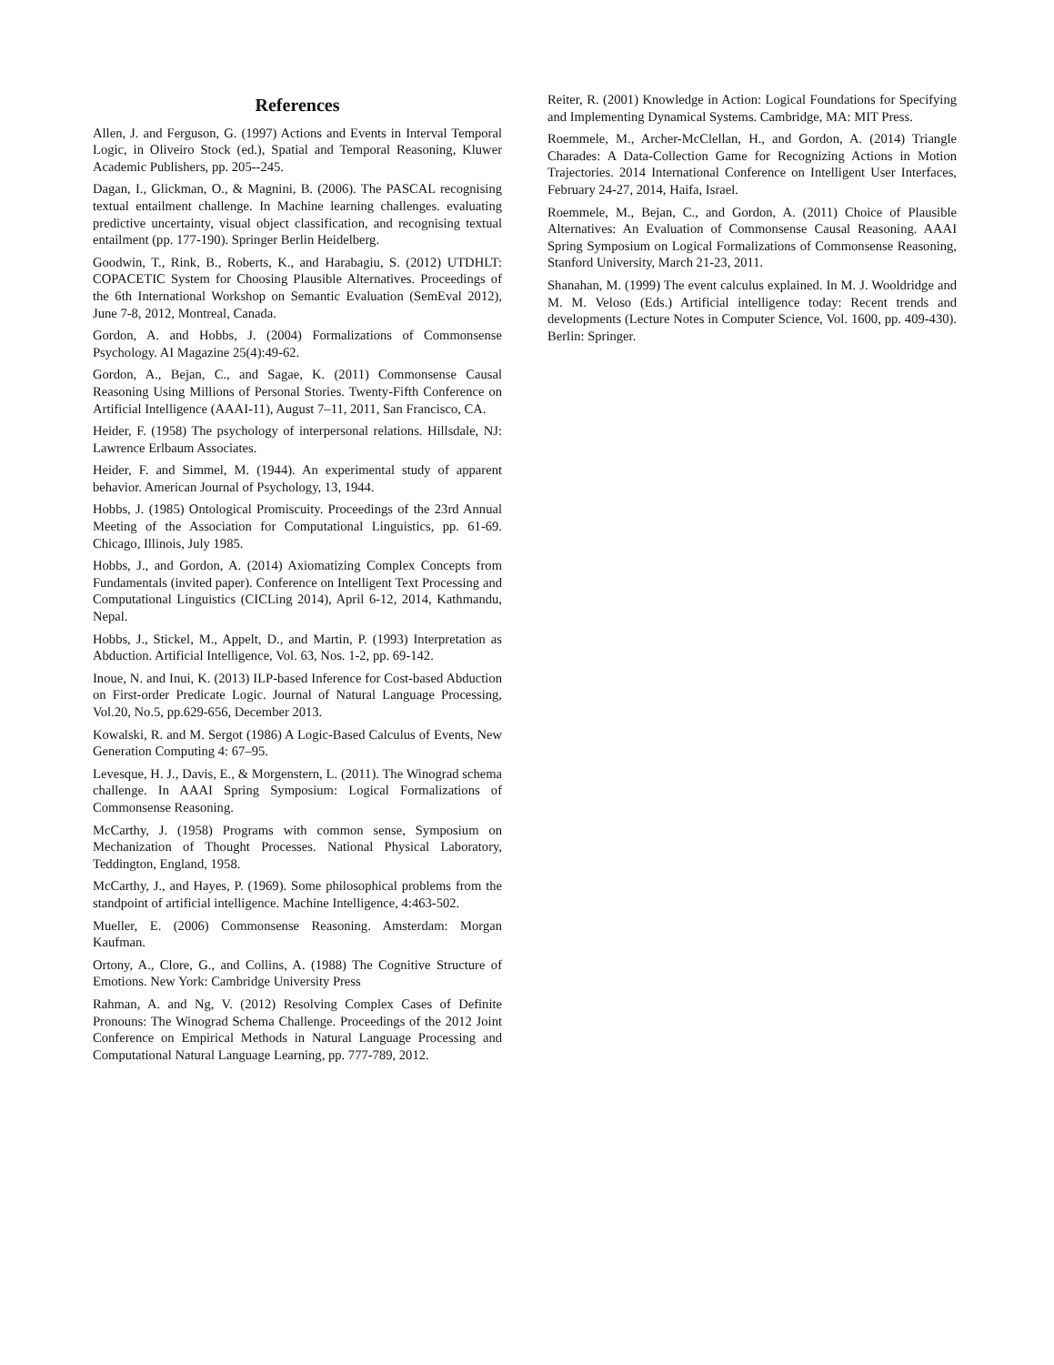References
Allen, J. and Ferguson, G. (1997) Actions and Events in Interval Temporal Logic, in Oliveiro Stock (ed.), Spatial and Temporal Reasoning, Kluwer Academic Publishers, pp. 205--245.
Dagan, I., Glickman, O., & Magnini, B. (2006). The PASCAL recognising textual entailment challenge. In Machine learning challenges. evaluating predictive uncertainty, visual object classification, and recognising textual entailment (pp. 177-190). Springer Berlin Heidelberg.
Goodwin, T., Rink, B., Roberts, K., and Harabagiu, S. (2012) UTDHLT: COPACETIC System for Choosing Plausible Alternatives. Proceedings of the 6th International Workshop on Semantic Evaluation (SemEval 2012), June 7-8, 2012, Montreal, Canada.
Gordon, A. and Hobbs, J. (2004) Formalizations of Commonsense Psychology. AI Magazine 25(4):49-62.
Gordon, A., Bejan, C., and Sagae, K. (2011) Commonsense Causal Reasoning Using Millions of Personal Stories. Twenty-Fifth Conference on Artificial Intelligence (AAAI-11), August 7–11, 2011, San Francisco, CA.
Heider, F. (1958) The psychology of interpersonal relations. Hillsdale, NJ: Lawrence Erlbaum Associates.
Heider, F. and Simmel, M. (1944). An experimental study of apparent behavior. American Journal of Psychology, 13, 1944.
Hobbs, J. (1985) Ontological Promiscuity. Proceedings of the 23rd Annual Meeting of the Association for Computational Linguistics, pp. 61-69. Chicago, Illinois, July 1985.
Hobbs, J., and Gordon, A. (2014) Axiomatizing Complex Concepts from Fundamentals (invited paper). Conference on Intelligent Text Processing and Computational Linguistics (CICLing 2014), April 6-12, 2014, Kathmandu, Nepal.
Hobbs, J., Stickel, M., Appelt, D., and Martin, P. (1993) Interpretation as Abduction. Artificial Intelligence, Vol. 63, Nos. 1-2, pp. 69-142.
Inoue, N. and Inui, K. (2013) ILP-based Inference for Cost-based Abduction on First-order Predicate Logic. Journal of Natural Language Processing, Vol.20, No.5, pp.629-656, December 2013.
Kowalski, R. and M. Sergot (1986) A Logic-Based Calculus of Events, New Generation Computing 4: 67–95.
Levesque, H. J., Davis, E., & Morgenstern, L. (2011). The Winograd schema challenge. In AAAI Spring Symposium: Logical Formalizations of Commonsense Reasoning.
McCarthy, J. (1958) Programs with common sense, Symposium on Mechanization of Thought Processes. National Physical Laboratory, Teddington, England, 1958.
McCarthy, J., and Hayes, P. (1969). Some philosophical problems from the standpoint of artificial intelligence. Machine Intelligence, 4:463-502.
Mueller, E. (2006) Commonsense Reasoning. Amsterdam: Morgan Kaufman.
Ortony, A., Clore, G., and Collins, A. (1988) The Cognitive Structure of Emotions. New York: Cambridge University Press
Rahman, A. and Ng, V. (2012) Resolving Complex Cases of Definite Pronouns: The Winograd Schema Challenge. Proceedings of the 2012 Joint Conference on Empirical Methods in Natural Language Processing and Computational Natural Language Learning, pp. 777-789, 2012.
Reiter, R. (2001) Knowledge in Action: Logical Foundations for Specifying and Implementing Dynamical Systems. Cambridge, MA: MIT Press.
Roemmele, M., Archer-McClellan, H., and Gordon, A. (2014) Triangle Charades: A Data-Collection Game for Recognizing Actions in Motion Trajectories. 2014 International Conference on Intelligent User Interfaces, February 24-27, 2014, Haifa, Israel.
Roemmele, M., Bejan, C., and Gordon, A. (2011) Choice of Plausible Alternatives: An Evaluation of Commonsense Causal Reasoning. AAAI Spring Symposium on Logical Formalizations of Commonsense Reasoning, Stanford University, March 21-23, 2011.
Shanahan, M. (1999) The event calculus explained. In M. J. Wooldridge and M. M. Veloso (Eds.) Artificial intelligence today: Recent trends and developments (Lecture Notes in Computer Science, Vol. 1600, pp. 409-430). Berlin: Springer.